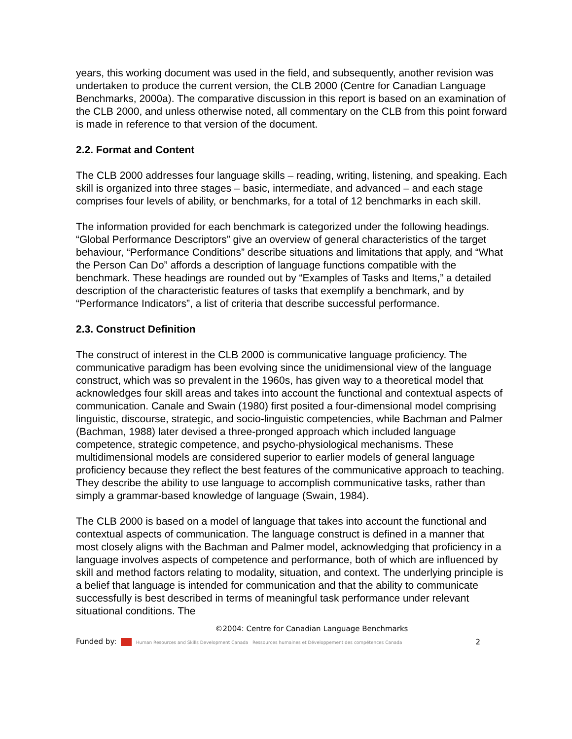years, this working document was used in the field, and subsequently, another revision was undertaken to produce the current version, the CLB 2000 (Centre for Canadian Language Benchmarks, 2000a). The comparative discussion in this report is based on an examination of the CLB 2000, and unless otherwise noted, all commentary on the CLB from this point forward is made in reference to that version of the document.
2.2. Format and Content
The CLB 2000 addresses four language skills – reading, writing, listening, and speaking. Each skill is organized into three stages – basic, intermediate, and advanced – and each stage comprises four levels of ability, or benchmarks, for a total of 12 benchmarks in each skill.
The information provided for each benchmark is categorized under the following headings. “Global Performance Descriptors” give an overview of general characteristics of the target behaviour, “Performance Conditions” describe situations and limitations that apply, and “What the Person Can Do” affords a description of language functions compatible with the benchmark. These headings are rounded out by “Examples of Tasks and Items,” a detailed description of the characteristic features of tasks that exemplify a benchmark, and by “Performance Indicators”, a list of criteria that describe successful performance.
2.3. Construct Definition
The construct of interest in the CLB 2000 is communicative language proficiency. The communicative paradigm has been evolving since the unidimensional view of the language construct, which was so prevalent in the 1960s, has given way to a theoretical model that acknowledges four skill areas and takes into account the functional and contextual aspects of communication. Canale and Swain (1980) first posited a four-dimensional model comprising linguistic, discourse, strategic, and socio-linguistic competencies, while Bachman and Palmer (Bachman, 1988) later devised a three-pronged approach which included language competence, strategic competence, and psycho-physiological mechanisms. These multidimensional models are considered superior to earlier models of general language proficiency because they reflect the best features of the communicative approach to teaching. They describe the ability to use language to accomplish communicative tasks, rather than simply a grammar-based knowledge of language (Swain, 1984).
The CLB 2000 is based on a model of language that takes into account the functional and contextual aspects of communication. The language construct is defined in a manner that most closely aligns with the Bachman and Palmer model, acknowledging that proficiency in a language involves aspects of competence and performance, both of which are influenced by skill and method factors relating to modality, situation, and context. The underlying principle is a belief that language is intended for communication and that the ability to communicate successfully is best described in terms of meaningful task performance under relevant situational conditions. The
©2004: Centre for Canadian Language Benchmarks
Funded by: Human Resources and Skills Development Canada Ressources humaines et Développement des compétences Canada 2